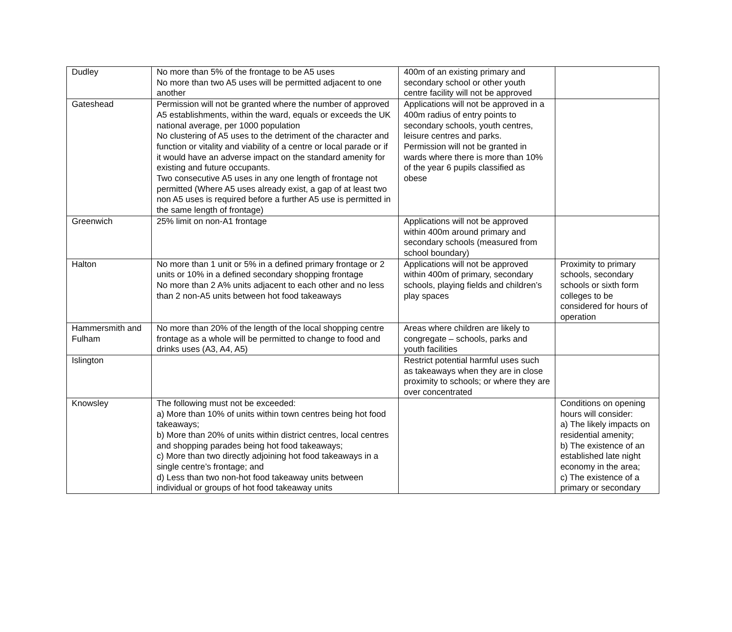| Dudley | No more than 5% of the frontage to be A5 uses No more than two A5 uses will be permitted adjacent to one another | 400m of an existing primary and secondary school or other youth centre facility will not be approved | |
| Gateshead | Permission will not be granted where the number of approved A5 establishments, within the ward, equals or exceeds the UK national average, per 1000 population No clustering of A5 uses to the detriment of the character and function or vitality and viability of a centre or local parade or if it would have an adverse impact on the standard amenity for existing and future occupants. Two consecutive A5 uses in any one length of frontage not permitted (Where A5 uses already exist, a gap of at least two non A5 uses is required before a further A5 use is permitted in the same length of frontage) | Applications will not be approved in a 400m radius of entry points to secondary schools, youth centres, leisure centres and parks. Permission will not be granted in wards where there is more than 10% of the year 6 pupils classified as obese | |
| Greenwich | 25% limit on non-A1 frontage | Applications will not be approved within 400m around primary and secondary schools (measured from school boundary) | |
| Halton | No more than 1 unit or 5% in a defined primary frontage or 2 units or 10% in a defined secondary shopping frontage No more than 2 A% units adjacent to each other and no less than 2 non-A5 units between hot food takeaways | Applications will not be approved within 400m of primary, secondary schools, playing fields and children’s play spaces | Proximity to primary schools, secondary schools or sixth form colleges to be considered for hours of operation |
| Hammersmith and Fulham | No more than 20% of the length of the local shopping centre frontage as a whole will be permitted to change to food and drinks uses (A3, A4, A5) | Areas where children are likely to congregate – schools, parks and youth facilities | |
| Islington | | Restrict potential harmful uses such as takeaways when they are in close proximity to schools; or where they are over concentrated | |
| Knowsley | The following must not be exceeded: a) More than 10% of units within town centres being hot food takeaways; b) More than 20% of units within district centres, local centres and shopping parades being hot food takeaways; c) More than two directly adjoining hot food takeaways in a single centre’s frontage; and d) Less than two non-hot food takeaway units between individual or groups of hot food takeaway units | | Conditions on opening hours will consider: a) The likely impacts on residential amenity; b) The existence of an established late night economy in the area; c) The existence of a primary or secondary |